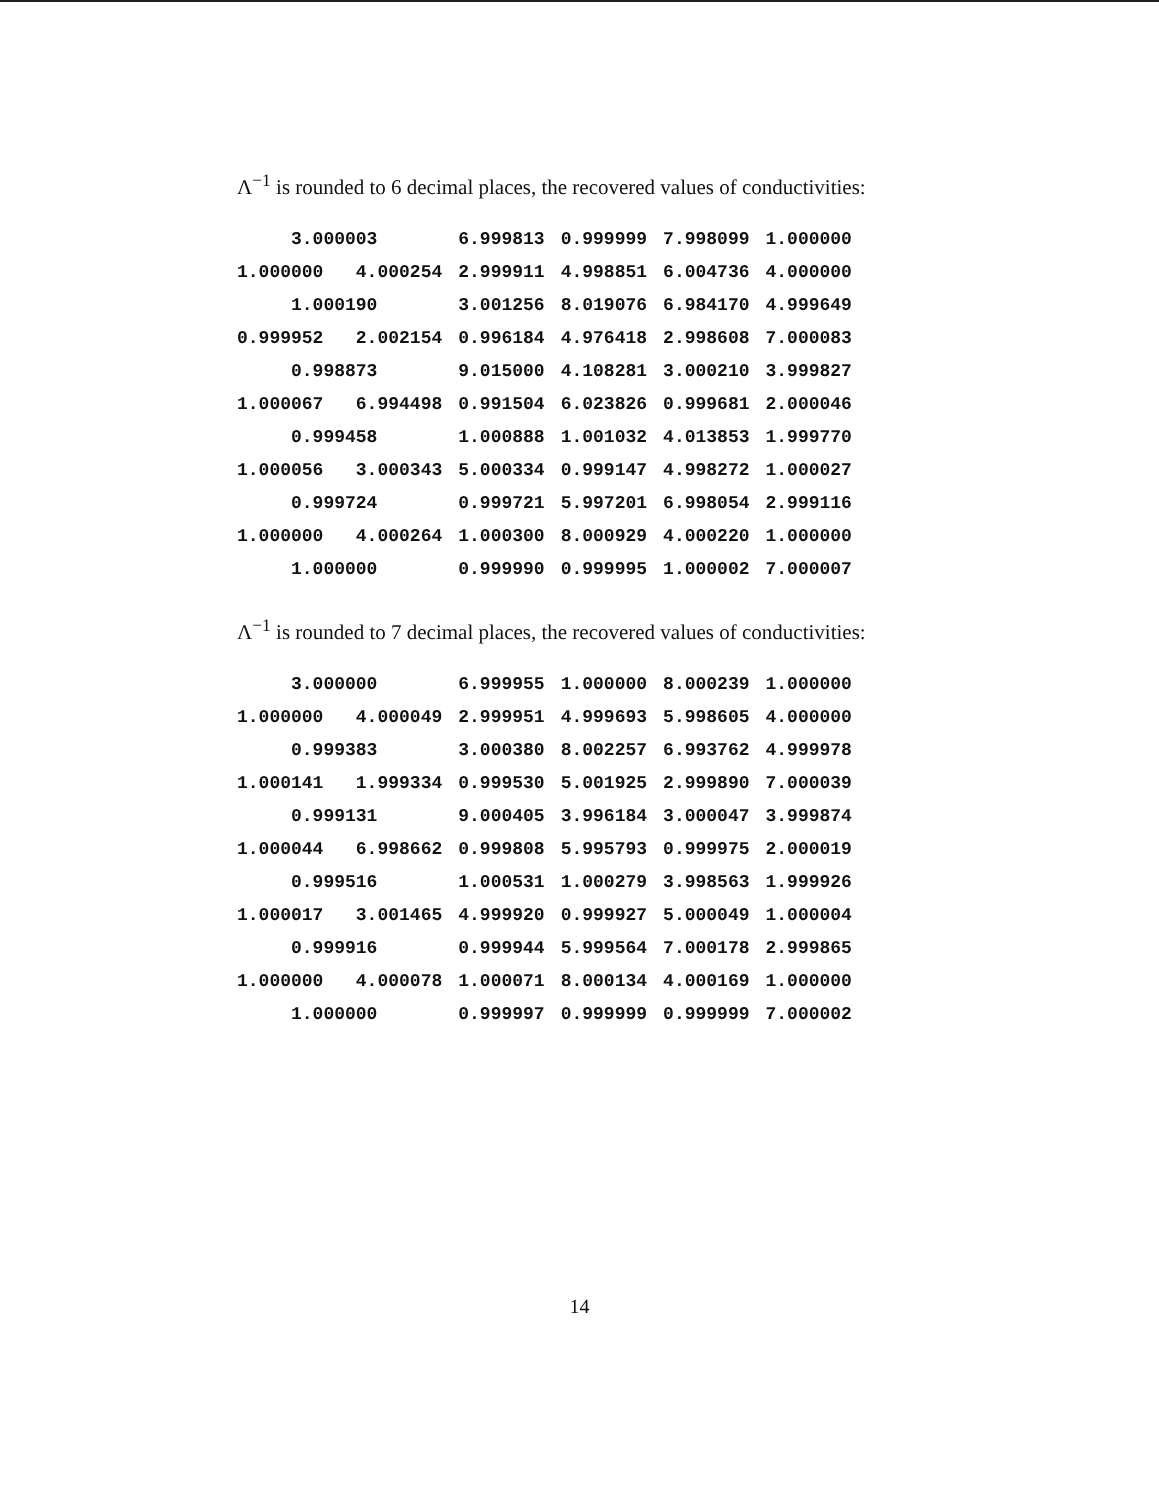Λ<sup>−1</sup> is rounded to 6 decimal places, the recovered values of conductivities:
| | 3.000003 | 6.999813 | 0.999999 | 7.998099 | 1.000000 |
| 1.000000 4.000254 | | 2.999911 | 4.998851 | 6.004736 | 4.000000 |
| | 1.000190 | 3.001256 | 8.019076 | 6.984170 | 4.999649 |
| 0.999952 2.002154 | | 0.996184 | 4.976418 | 2.998608 | 7.000083 |
| | 0.998873 | 9.015000 | 4.108281 | 3.000210 | 3.999827 |
| 1.000067 6.994498 | | 0.991504 | 6.023826 | 0.999681 | 2.000046 |
| | 0.999458 | 1.000888 | 1.001032 | 4.013853 | 1.999770 |
| 1.000056 3.000343 | | 5.000334 | 0.999147 | 4.998272 | 1.000027 |
| | 0.999724 | 0.999721 | 5.997201 | 6.998054 | 2.999116 |
| 1.000000 4.000264 | | 1.000300 | 8.000929 | 4.000220 | 1.000000 |
| | 1.000000 | 0.999990 | 0.999995 | 1.000002 | 7.000007 |
Λ<sup>−1</sup> is rounded to 7 decimal places, the recovered values of conductivities:
| | 3.000000 | 6.999955 | 1.000000 | 8.000239 | 1.000000 |
| 1.000000 4.000049 | | 2.999951 | 4.999693 | 5.998605 | 4.000000 |
| | 0.999383 | 3.000380 | 8.002257 | 6.993762 | 4.999978 |
| 1.000141 1.999334 | | 0.999530 | 5.001925 | 2.999890 | 7.000039 |
| | 0.999131 | 9.000405 | 3.996184 | 3.000047 | 3.999874 |
| 1.000044 6.998662 | | 0.999808 | 5.995793 | 0.999975 | 2.000019 |
| | 0.999516 | 1.000531 | 1.000279 | 3.998563 | 1.999926 |
| 1.000017 3.001465 | | 4.999920 | 0.999927 | 5.000049 | 1.000004 |
| | 0.999916 | 0.999944 | 5.999564 | 7.000178 | 2.999865 |
| 1.000000 4.000078 | | 1.000071 | 8.000134 | 4.000169 | 1.000000 |
| | 1.000000 | 0.999997 | 0.999999 | 0.999999 | 7.000002 |
14